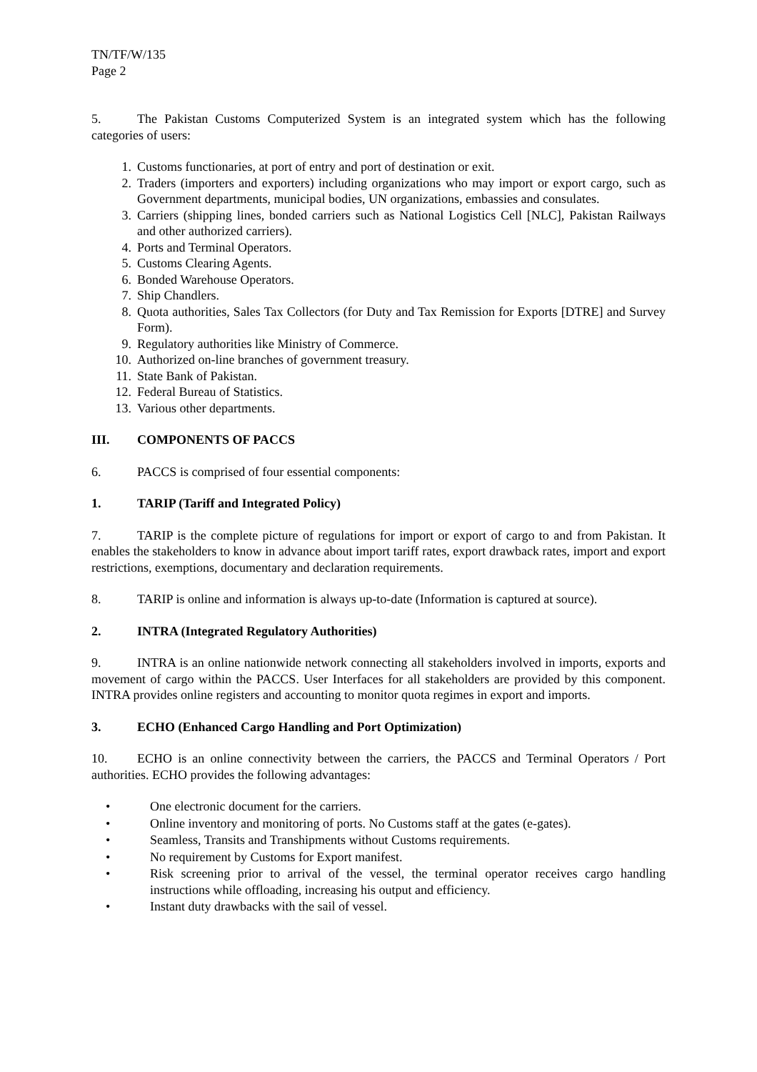TN/TF/W/135
Page 2
5. The Pakistan Customs Computerized System is an integrated system which has the following categories of users:
1. Customs functionaries, at port of entry and port of destination or exit.
2. Traders (importers and exporters) including organizations who may import or export cargo, such as Government departments, municipal bodies, UN organizations, embassies and consulates.
3. Carriers (shipping lines, bonded carriers such as National Logistics Cell [NLC], Pakistan Railways and other authorized carriers).
4. Ports and Terminal Operators.
5. Customs Clearing Agents.
6. Bonded Warehouse Operators.
7. Ship Chandlers.
8. Quota authorities, Sales Tax Collectors (for Duty and Tax Remission for Exports [DTRE] and Survey Form).
9. Regulatory authorities like Ministry of Commerce.
10. Authorized on-line branches of government treasury.
11. State Bank of Pakistan.
12. Federal Bureau of Statistics.
13. Various other departments.
III. COMPONENTS OF PACCS
6. PACCS is comprised of four essential components:
1. TARIP (Tariff and Integrated Policy)
7. TARIP is the complete picture of regulations for import or export of cargo to and from Pakistan. It enables the stakeholders to know in advance about import tariff rates, export drawback rates, import and export restrictions, exemptions, documentary and declaration requirements.
8. TARIP is online and information is always up-to-date (Information is captured at source).
2. INTRA (Integrated Regulatory Authorities)
9. INTRA is an online nationwide network connecting all stakeholders involved in imports, exports and movement of cargo within the PACCS. User Interfaces for all stakeholders are provided by this component. INTRA provides online registers and accounting to monitor quota regimes in export and imports.
3. ECHO (Enhanced Cargo Handling and Port Optimization)
10. ECHO is an online connectivity between the carriers, the PACCS and Terminal Operators / Port authorities. ECHO provides the following advantages:
• One electronic document for the carriers.
• Online inventory and monitoring of ports. No Customs staff at the gates (e-gates).
• Seamless, Transits and Transhipments without Customs requirements.
• No requirement by Customs for Export manifest.
• Risk screening prior to arrival of the vessel, the terminal operator receives cargo handling instructions while offloading, increasing his output and efficiency.
• Instant duty drawbacks with the sail of vessel.